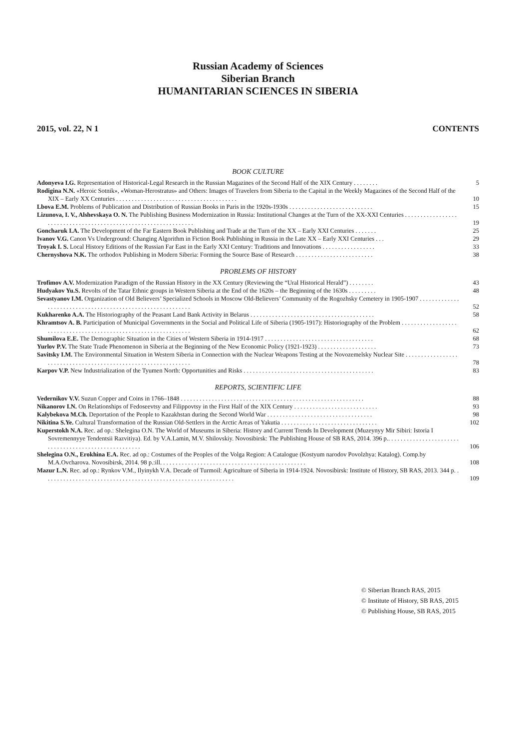Russian Academy of Sciences
Siberian Branch
HUMANITARIAN SCIENCES IN SIBERIA
2015, vol. 22, N 1 CONTENTS
BOOK CULTURE
Adonyeva I.G. Representation of Historical-Legal Research in the Russian Magazines of the Second Half of the XIX Century . . . . . . . .
5
Rodigina N.N. «Heroic Sotnik», «Woman-Herostratus» and Others: Images of Travelers from Siberia to the Capital in the Weekly Magazines of the Second Half of the XIX – Early XX Centuries . . . . . . . . . . . . . . . . . . . . . . . . . . . . . . . . . . . . . . .
10
Lbova E.M. Problems of Publication and Distribution of Russian Books in Paris in the 1920s-1930s . . . . . . . . . . . . . . . . . . . . . . . . . . .
15
Lizunova, I. V., Alshevskaya O. N. The Publishing Business Modernization in Russia: Institutional Changes at the Turn of the XX-XXI Centuries . . . . . . . . . . . . . . . . . . . . . . . . . . . . . . . . . . . . . . . . . . . . . . . . . . . . . . . . . . . . . . . .
19
Goncharuk I.A. The Development of the Far Eastern Book Publishing and Trade at the Turn of the XX – Early XXI Centuries . . . . . . .
25
Ivanov V.G. Canon Vs Underground: Changing Algorithm in Fiction Book Publishing in Russia in the Late XX – Early XXI Centuries . . .
29
Troyak I. S. Local History Editions of the Russian Far East in the Early XXI Century: Traditions and Innovations . . . . . . . . . . . . . . . . .
33
Chernyshova N.K. The orthodox Publishing in Modern Siberia: Forming the Source Base of Research . . . . . . . . . . . . . . . . . . . . . . . . .
38
PROBLEMS OF HISTORY
Trofimov A.V. Modernization Paradigm of the Russian History in the XX Century (Reviewing the “Ural Historical Herald”) . . . . . . . .
43
Hudyakov Yu.S. Revolts of the Tatar Ethnic groups in Western Siberia at the End of the 1620s – the Beginning of the 1630s . . . . . . . . .
48
Sevastyanov I.M. Organization of Old Believers’ Specialized Schools in Moscow Old-Believers’ Community of the Rogozhsky Cemetery in 1905-1907 . . . . . . . . . . . . . . . . . . . . . . . . . . . . . . . . . . . . . . . . . . . . . . . . . . . . . . . . . . .
52
Kukharenko A.A. The Historiography of the Peasant Land Bank Activity in Belarus . . . . . . . . . . . . . . . . . . . . . . . . . . . . . . . . . . . . . . . .
58
Khramtsov A. B. Participation of Municipal Governments in the Social and Political Life of Siberia (1905-1917): Historiography of the Problem . . . . . . . . . . . . . . . . . . . . . . . . . . . . . . . . . . . . . . . . . . . . . . . . . . . . . . . . . . . . . . . .
62
Shumilova E.E. The Demographic Situation in the Cities of Western Siberia in 1914-1917 . . . . . . . . . . . . . . . . . . . . . . . . . . . . . . . . . . .
68
Yurlov P.V. The State Trade Phenomenon in Siberia at the Beginning of the New Economic Policy (1921-1923) . . . . . . . . . . . . . . . . . . .
73
Savitsky I.M. The Environmental Situation in Western Siberia in Connection with the Nuclear Weapons Testing at the Novozemelsky Nuclear Site . . . . . . . . . . . . . . . . . . . . . . . . . . . . . . . . . . . . . . . . . . . . . . . . . . . . . . . . . . . . . . .
78
Karpov V.P. New Industrialization of the Tyumen North: Opportunities and Risks . . . . . . . . . . . . . . . . . . . . . . . . . . . . . . . . . . . . . . . . . .
83
REPORTS, SCIENTIFIC LIFE
Vedernikov V.V. Suzun Copper and Coins in 1766–1848 . . . . . . . . . . . . . . . . . . . . . . . . . . . . . . . . . . . . . . . . . . . . . . . . . . . . . . . . . . .
88
Nikanorov I.N. On Relationships of Fedoseevtsy and Filippovtsy in the First Half of the XIX Century . . . . . . . . . . . . . . . . . . . . . . . . . . .
93
Kalybekova M.Ch. Deportation of the People to Kazakhstan during the Second World War . . . . . . . . . . . . . . . . . . . . . . . . . . . . . . . . . .
98
Nikitina S.Ye. Cultural Transformation of the Russian Old-Settlers in the Arctic Areas of Yakutia . . . . . . . . . . . . . . . . . . . . . . . . . . . . . . .
102
Kuperstokh N.A. Rec. ad op.: Shelegina O.N. The World of Museums in Siberia: History and Current Trends In Development (Muzeynyy Mir Sibiri: Istoria I Sovremennyye Tendentsii Razvitiya). Ed. by V.A.Lamin, M.V. Shilovskiy. Novosibirsk: The Publishing House of SB RAS, 2014. 396 p.. . . . . . . . . . . . . . . . . . . . . . . . . . . . . . . . . . . . . . . . . . . . . . . . . . . . .
106
Shelegina O.N., Erokhina E.A. Rec. ad op.: Costumes of the Peoples of the Volga Region: A Catalogue (Kostyum narodov Povolzhya: Katalog). Comp.by M.A.Ovcharova. Novosibirsk, 2014. 98 p.:ill. . . . . . . . . . . . . . . . . . . . . . . . . . . . . . . . . . . . . . . . . . . . . . .
108
Mazur L.N. Rec. ad op.: Rynkov V.M., Ilyinykh V.A. Decade of Turmoil: Agriculture of Siberia in 1914-1924. Novosibirsk: Institute of History, SB RAS, 2013. 344 p. . . . . . . . . . . . . . . . . . . . . . . . . . . . . . . . . . . . . . . . . . . . . . . . . . . . . . . . . . . . . .
109
© Siberian Branch RAS, 2015
© Institute of History, SB RAS, 2015
© Publishing House, SB RAS, 2015